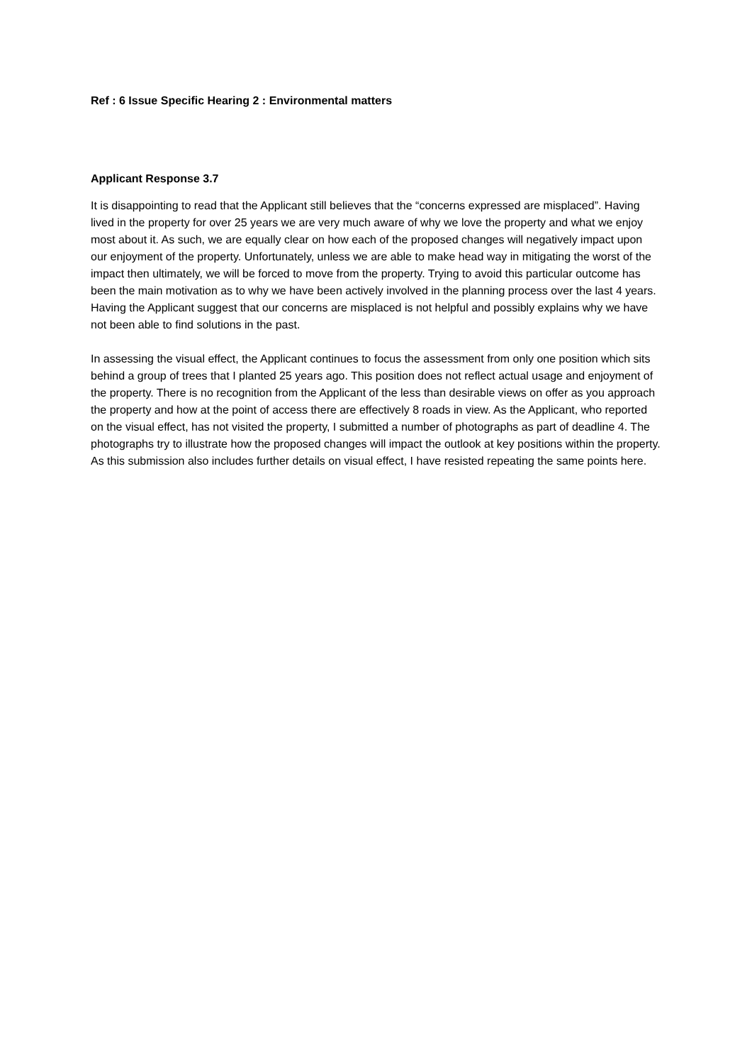Ref : 6 Issue Specific Hearing 2 : Environmental matters
Applicant Response 3.7
It is disappointing to read that the Applicant still believes that the “concerns expressed are misplaced”. Having lived in the property for over 25 years we are very much aware of why we love the property and what we enjoy most about it. As such, we are equally clear on how each of the proposed changes will negatively impact upon our enjoyment of the property. Unfortunately, unless we are able to make head way in mitigating the worst of the impact then ultimately, we will be forced to move from the property. Trying to avoid this particular outcome has been the main motivation as to why we have been actively involved in the planning process over the last 4 years. Having the Applicant suggest that our concerns are misplaced is not helpful and possibly explains why we have not been able to find solutions in the past.
In assessing the visual effect, the Applicant continues to focus the assessment from only one position which sits behind a group of trees that I planted 25 years ago. This position does not reflect actual usage and enjoyment of the property. There is no recognition from the Applicant of the less than desirable views on offer as you approach the property and how at the point of access there are effectively 8 roads in view. As the Applicant, who reported on the visual effect, has not visited the property, I submitted a number of photographs as part of deadline 4. The photographs try to illustrate how the proposed changes will impact the outlook at key positions within the property. As this submission also includes further details on visual effect, I have resisted repeating the same points here.